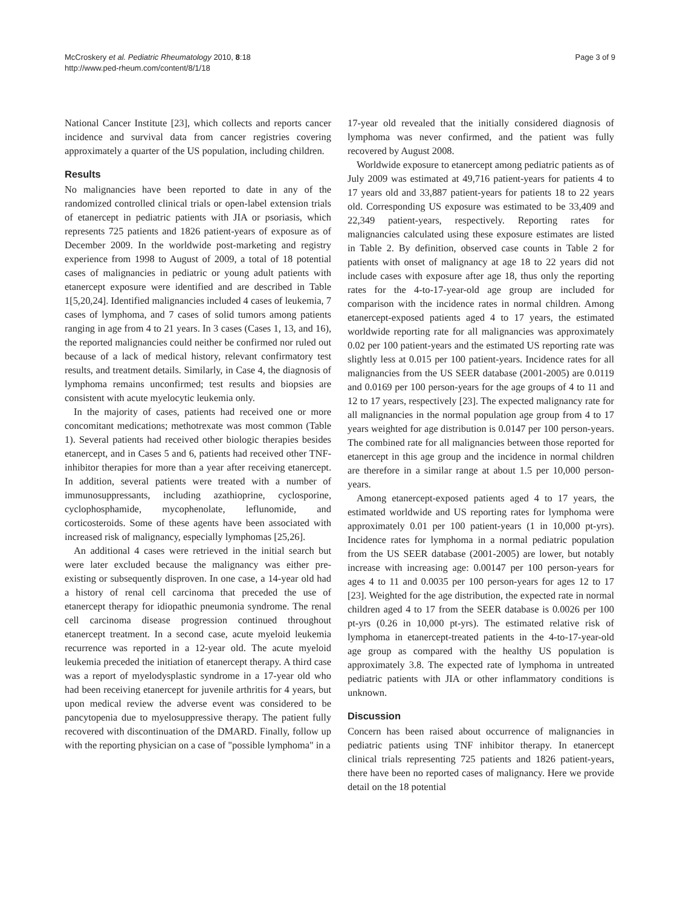McCroskery et al. Pediatric Rheumatology 2010, 8:18
http://www.ped-rheum.com/content/8/1/18
Page 3 of 9
National Cancer Institute [23], which collects and reports cancer incidence and survival data from cancer registries covering approximately a quarter of the US population, including children.
Results
No malignancies have been reported to date in any of the randomized controlled clinical trials or open-label extension trials of etanercept in pediatric patients with JIA or psoriasis, which represents 725 patients and 1826 patient-years of exposure as of December 2009. In the worldwide post-marketing and registry experience from 1998 to August of 2009, a total of 18 potential cases of malignancies in pediatric or young adult patients with etanercept exposure were identified and are described in Table 1[5,20,24]. Identified malignancies included 4 cases of leukemia, 7 cases of lymphoma, and 7 cases of solid tumors among patients ranging in age from 4 to 21 years. In 3 cases (Cases 1, 13, and 16), the reported malignancies could neither be confirmed nor ruled out because of a lack of medical history, relevant confirmatory test results, and treatment details. Similarly, in Case 4, the diagnosis of lymphoma remains unconfirmed; test results and biopsies are consistent with acute myelocytic leukemia only.
In the majority of cases, patients had received one or more concomitant medications; methotrexate was most common (Table 1). Several patients had received other biologic therapies besides etanercept, and in Cases 5 and 6, patients had received other TNF-inhibitor therapies for more than a year after receiving etanercept. In addition, several patients were treated with a number of immunosuppressants, including azathioprine, cyclosporine, cyclophosphamide, mycophenolate, leflunomide, and corticosteroids. Some of these agents have been associated with increased risk of malignancy, especially lymphomas [25,26].
An additional 4 cases were retrieved in the initial search but were later excluded because the malignancy was either pre-existing or subsequently disproven. In one case, a 14-year old had a history of renal cell carcinoma that preceded the use of etanercept therapy for idiopathic pneumonia syndrome. The renal cell carcinoma disease progression continued throughout etanercept treatment. In a second case, acute myeloid leukemia recurrence was reported in a 12-year old. The acute myeloid leukemia preceded the initiation of etanercept therapy. A third case was a report of myelodysplastic syndrome in a 17-year old who had been receiving etanercept for juvenile arthritis for 4 years, but upon medical review the adverse event was considered to be pancytopenia due to myelosuppressive therapy. The patient fully recovered with discontinuation of the DMARD. Finally, follow up with the reporting physician on a case of "possible lymphoma" in a
17-year old revealed that the initially considered diagnosis of lymphoma was never confirmed, and the patient was fully recovered by August 2008.
Worldwide exposure to etanercept among pediatric patients as of July 2009 was estimated at 49,716 patient-years for patients 4 to 17 years old and 33,887 patient-years for patients 18 to 22 years old. Corresponding US exposure was estimated to be 33,409 and 22,349 patient-years, respectively. Reporting rates for malignancies calculated using these exposure estimates are listed in Table 2. By definition, observed case counts in Table 2 for patients with onset of malignancy at age 18 to 22 years did not include cases with exposure after age 18, thus only the reporting rates for the 4-to-17-year-old age group are included for comparison with the incidence rates in normal children. Among etanercept-exposed patients aged 4 to 17 years, the estimated worldwide reporting rate for all malignancies was approximately 0.02 per 100 patient-years and the estimated US reporting rate was slightly less at 0.015 per 100 patient-years. Incidence rates for all malignancies from the US SEER database (2001-2005) are 0.0119 and 0.0169 per 100 person-years for the age groups of 4 to 11 and 12 to 17 years, respectively [23]. The expected malignancy rate for all malignancies in the normal population age group from 4 to 17 years weighted for age distribution is 0.0147 per 100 person-years. The combined rate for all malignancies between those reported for etanercept in this age group and the incidence in normal children are therefore in a similar range at about 1.5 per 10,000 person-years.
Among etanercept-exposed patients aged 4 to 17 years, the estimated worldwide and US reporting rates for lymphoma were approximately 0.01 per 100 patient-years (1 in 10,000 pt-yrs). Incidence rates for lymphoma in a normal pediatric population from the US SEER database (2001-2005) are lower, but notably increase with increasing age: 0.00147 per 100 person-years for ages 4 to 11 and 0.0035 per 100 person-years for ages 12 to 17 [23]. Weighted for the age distribution, the expected rate in normal children aged 4 to 17 from the SEER database is 0.0026 per 100 pt-yrs (0.26 in 10,000 pt-yrs). The estimated relative risk of lymphoma in etanercept-treated patients in the 4-to-17-year-old age group as compared with the healthy US population is approximately 3.8. The expected rate of lymphoma in untreated pediatric patients with JIA or other inflammatory conditions is unknown.
Discussion
Concern has been raised about occurrence of malignancies in pediatric patients using TNF inhibitor therapy. In etanercept clinical trials representing 725 patients and 1826 patient-years, there have been no reported cases of malignancy. Here we provide detail on the 18 potential